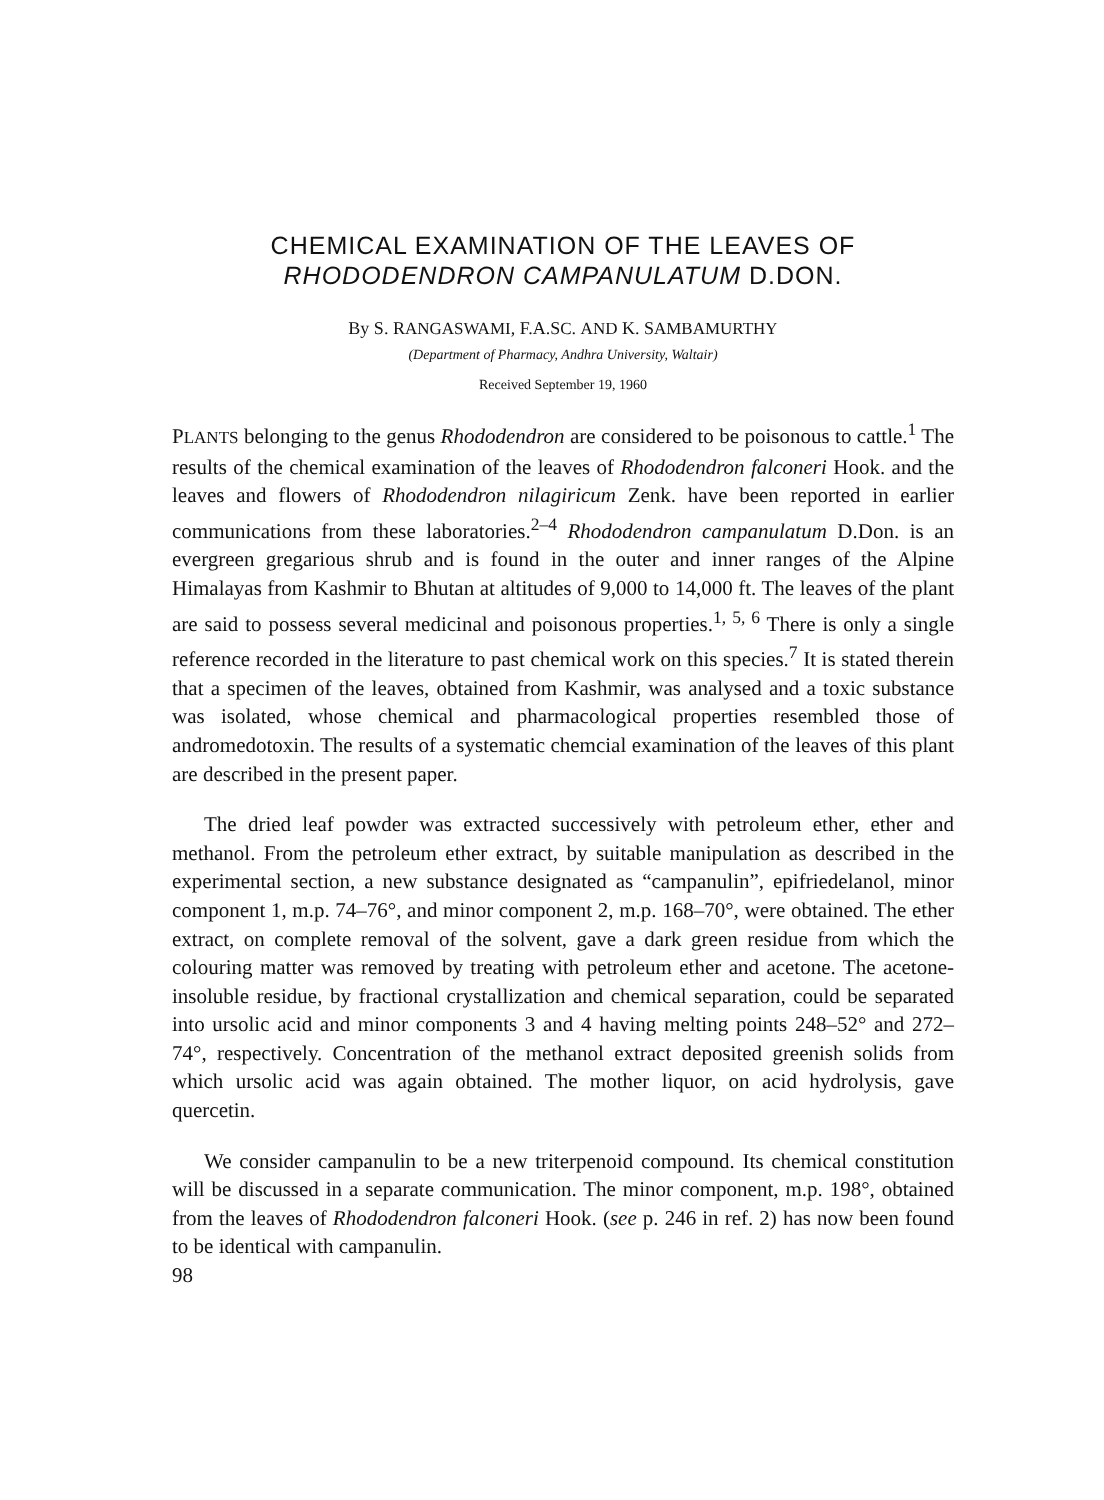CHEMICAL EXAMINATION OF THE LEAVES OF
RHODODENDRON CAMPANULATUM D.DON.
By S. RANGASWAMI, F.A.SC. AND K. SAMBAMURTHY
(Department of Pharmacy, Andhra University, Waltair)
Received September 19, 1960
PLANTS belonging to the genus Rhododendron are considered to be poisonous to cattle.<sup>1</sup> The results of the chemical examination of the leaves of Rhododendron falconeri Hook. and the leaves and flowers of Rhododendron nilagiricum Zenk. have been reported in earlier communications from these laboratories.<sup>2–4</sup> Rhododendron campanulatum D.Don. is an evergreen gregarious shrub and is found in the outer and inner ranges of the Alpine Himalayas from Kashmir to Bhutan at altitudes of 9,000 to 14,000 ft. The leaves of the plant are said to possess several medicinal and poisonous properties.<sup>1, 5, 6</sup> There is only a single reference recorded in the literature to past chemical work on this species.<sup>7</sup> It is stated therein that a specimen of the leaves, obtained from Kashmir, was analysed and a toxic substance was isolated, whose chemical and pharmacological properties resembled those of andromedotoxin. The results of a systematic chemcial examination of the leaves of this plant are described in the present paper.
The dried leaf powder was extracted successively with petroleum ether, ether and methanol. From the petroleum ether extract, by suitable manipulation as described in the experimental section, a new substance designated as “campanulin”, epifriedelanol, minor component 1, m.p. 74–76°, and minor component 2, m.p. 168–70°, were obtained. The ether extract, on complete removal of the solvent, gave a dark green residue from which the colouring matter was removed by treating with petroleum ether and acetone. The acetone-insoluble residue, by fractional crystallization and chemical separation, could be separated into ursolic acid and minor components 3 and 4 having melting points 248–52° and 272–74°, respectively. Concentration of the methanol extract deposited greenish solids from which ursolic acid was again obtained. The mother liquor, on acid hydrolysis, gave quercetin.
We consider campanulin to be a new triterpenoid compound. Its chemical constitution will be discussed in a separate communication. The minor component, m.p. 198°, obtained from the leaves of Rhododendron falconeri Hook. (see p. 246 in ref. 2) has now been found to be identical with campanulin.
98